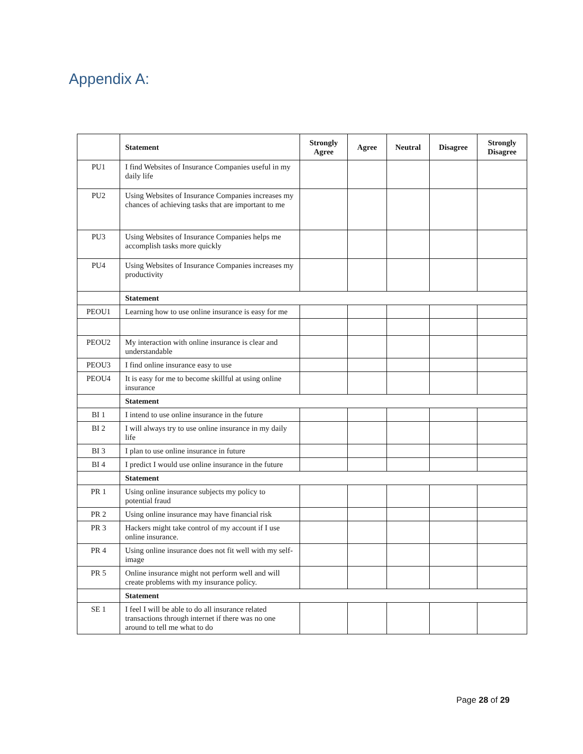Appendix A:
| | Statement | Strongly Agree | Agree | Neutral | Disagree | Strongly Disagree |
| --- | --- | --- | --- | --- | --- | --- |
| PU1 | I find Websites of Insurance Companies useful in my daily life | | | | | |
| PU2 | Using Websites of Insurance Companies increases my chances of achieving tasks that are important to me | | | | | |
| PU3 | Using Websites of Insurance Companies helps me accomplish tasks more quickly | | | | | |
| PU4 | Using Websites of Insurance Companies increases my productivity | | | | | |
| | Statement | | | | | |
| PEOU1 | Learning how to use online insurance is easy for me | | | | | |
| PEOU2 | My interaction with online insurance is clear and understandable | | | | | |
| PEOU3 | I find online insurance easy to use | | | | | |
| PEOU4 | It is easy for me to become skillful at using online insurance | | | | | |
| | Statement | | | | | |
| BI 1 | I intend to use online insurance in the future | | | | | |
| BI 2 | I will always try to use online insurance in my daily life | | | | | |
| BI 3 | I plan to use online insurance in future | | | | | |
| BI 4 | I predict I would use online insurance in the future | | | | | |
| | Statement | | | | | |
| PR 1 | Using online insurance subjects my policy to potential fraud | | | | | |
| PR 2 | Using online insurance may have financial risk | | | | | |
| PR 3 | Hackers might take control of my account if I use online insurance. | | | | | |
| PR 4 | Using online insurance does not fit well with my self-image | | | | | |
| PR 5 | Online insurance might not perform well and will create problems with my insurance policy. | | | | | |
| | Statement | | | | | |
| SE 1 | I feel I will be able to do all insurance related transactions through internet if there was no one around to tell me what to do | | | | | |
Page 28 of 29